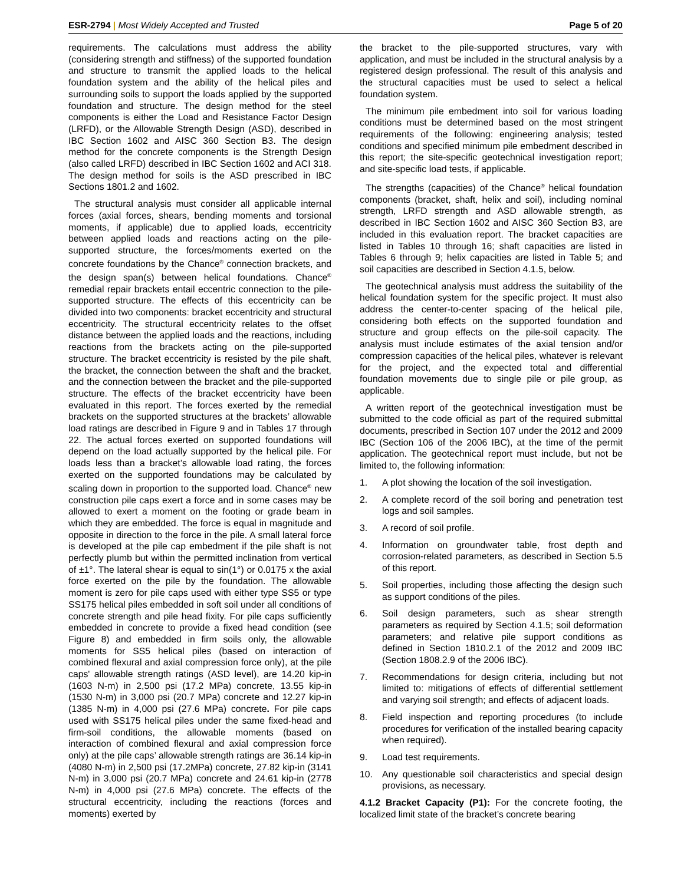ESR-2794 | Most Widely Accepted and Trusted
Page 5 of 20
requirements. The calculations must address the ability (considering strength and stiffness) of the supported foundation and structure to transmit the applied loads to the helical foundation system and the ability of the helical piles and surrounding soils to support the loads applied by the supported foundation and structure. The design method for the steel components is either the Load and Resistance Factor Design (LRFD), or the Allowable Strength Design (ASD), described in IBC Section 1602 and AISC 360 Section B3. The design method for the concrete components is the Strength Design (also called LRFD) described in IBC Section 1602 and ACI 318. The design method for soils is the ASD prescribed in IBC Sections 1801.2 and 1602.
The structural analysis must consider all applicable internal forces (axial forces, shears, bending moments and torsional moments, if applicable) due to applied loads, eccentricity between applied loads and reactions acting on the pile-supported structure, the forces/moments exerted on the concrete foundations by the Chance<sup>®</sup> connection brackets, and the design span(s) between helical foundations. Chance<sup>®</sup> remedial repair brackets entail eccentric connection to the pile-supported structure. The effects of this eccentricity can be divided into two components: bracket eccentricity and structural eccentricity. The structural eccentricity relates to the offset distance between the applied loads and the reactions, including reactions from the brackets acting on the pile-supported structure. The bracket eccentricity is resisted by the pile shaft, the bracket, the connection between the shaft and the bracket, and the connection between the bracket and the pile-supported structure. The effects of the bracket eccentricity have been evaluated in this report. The forces exerted by the remedial brackets on the supported structures at the brackets’ allowable load ratings are described in Figure 9 and in Tables 17 through 22. The actual forces exerted on supported foundations will depend on the load actually supported by the helical pile. For loads less than a bracket’s allowable load rating, the forces exerted on the supported foundations may be calculated by scaling down in proportion to the supported load. Chance<sup>®</sup> new construction pile caps exert a force and in some cases may be allowed to exert a moment on the footing or grade beam in which they are embedded. The force is equal in magnitude and opposite in direction to the force in the pile. A small lateral force is developed at the pile cap embedment if the pile shaft is not perfectly plumb but within the permitted inclination from vertical of ±1°. The lateral shear is equal to sin(1°) or 0.0175 x the axial force exerted on the pile by the foundation. The allowable moment is zero for pile caps used with either type SS5 or type SS175 helical piles embedded in soft soil under all conditions of concrete strength and pile head fixity. For pile caps sufficiently embedded in concrete to provide a fixed head condition (see Figure 8) and embedded in firm soils only, the allowable moments for SS5 helical piles (based on interaction of combined flexural and axial compression force only), at the pile caps' allowable strength ratings (ASD level), are 14.20 kip-in (1603 N-m) in 2,500 psi (17.2 MPa) concrete, 13.55 kip-in (1530 N-m) in 3,000 psi (20.7 MPa) concrete and 12.27 kip-in (1385 N-m) in 4,000 psi (27.6 MPa) concrete. For pile caps used with SS175 helical piles under the same fixed-head and firm-soil conditions, the allowable moments (based on interaction of combined flexural and axial compression force only) at the pile caps’ allowable strength ratings are 36.14 kip-in (4080 N-m) in 2,500 psi (17.2MPa) concrete, 27.82 kip-in (3141 N-m) in 3,000 psi (20.7 MPa) concrete and 24.61 kip-in (2778 N-m) in 4,000 psi (27.6 MPa) concrete. The effects of the structural eccentricity, including the reactions (forces and moments) exerted by
the bracket to the pile-supported structures, vary with application, and must be included in the structural analysis by a registered design professional. The result of this analysis and the structural capacities must be used to select a helical foundation system.
The minimum pile embedment into soil for various loading conditions must be determined based on the most stringent requirements of the following: engineering analysis; tested conditions and specified minimum pile embedment described in this report; the site-specific geotechnical investigation report; and site-specific load tests, if applicable.
The strengths (capacities) of the Chance<sup>®</sup> helical foundation components (bracket, shaft, helix and soil), including nominal strength, LRFD strength and ASD allowable strength, as described in IBC Section 1602 and AISC 360 Section B3, are included in this evaluation report. The bracket capacities are listed in Tables 10 through 16; shaft capacities are listed in Tables 6 through 9; helix capacities are listed in Table 5; and soil capacities are described in Section 4.1.5, below.
The geotechnical analysis must address the suitability of the helical foundation system for the specific project. It must also address the center-to-center spacing of the helical pile, considering both effects on the supported foundation and structure and group effects on the pile-soil capacity. The analysis must include estimates of the axial tension and/or compression capacities of the helical piles, whatever is relevant for the project, and the expected total and differential foundation movements due to single pile or pile group, as applicable.
A written report of the geotechnical investigation must be submitted to the code official as part of the required submittal documents, prescribed in Section 107 under the 2012 and 2009 IBC (Section 106 of the 2006 IBC), at the time of the permit application. The geotechnical report must include, but not be limited to, the following information:
1. A plot showing the location of the soil investigation.
2. A complete record of the soil boring and penetration test logs and soil samples.
3. A record of soil profile.
4. Information on groundwater table, frost depth and corrosion-related parameters, as described in Section 5.5 of this report.
5. Soil properties, including those affecting the design such as support conditions of the piles.
6. Soil design parameters, such as shear strength parameters as required by Section 4.1.5; soil deformation parameters; and relative pile support conditions as defined in Section 1810.2.1 of the 2012 and 2009 IBC (Section 1808.2.9 of the 2006 IBC).
7. Recommendations for design criteria, including but not limited to: mitigations of effects of differential settlement and varying soil strength; and effects of adjacent loads.
8. Field inspection and reporting procedures (to include procedures for verification of the installed bearing capacity when required).
9. Load test requirements.
10. Any questionable soil characteristics and special design provisions, as necessary.
4.1.2 Bracket Capacity (P1): For the concrete footing, the localized limit state of the bracket’s concrete bearing